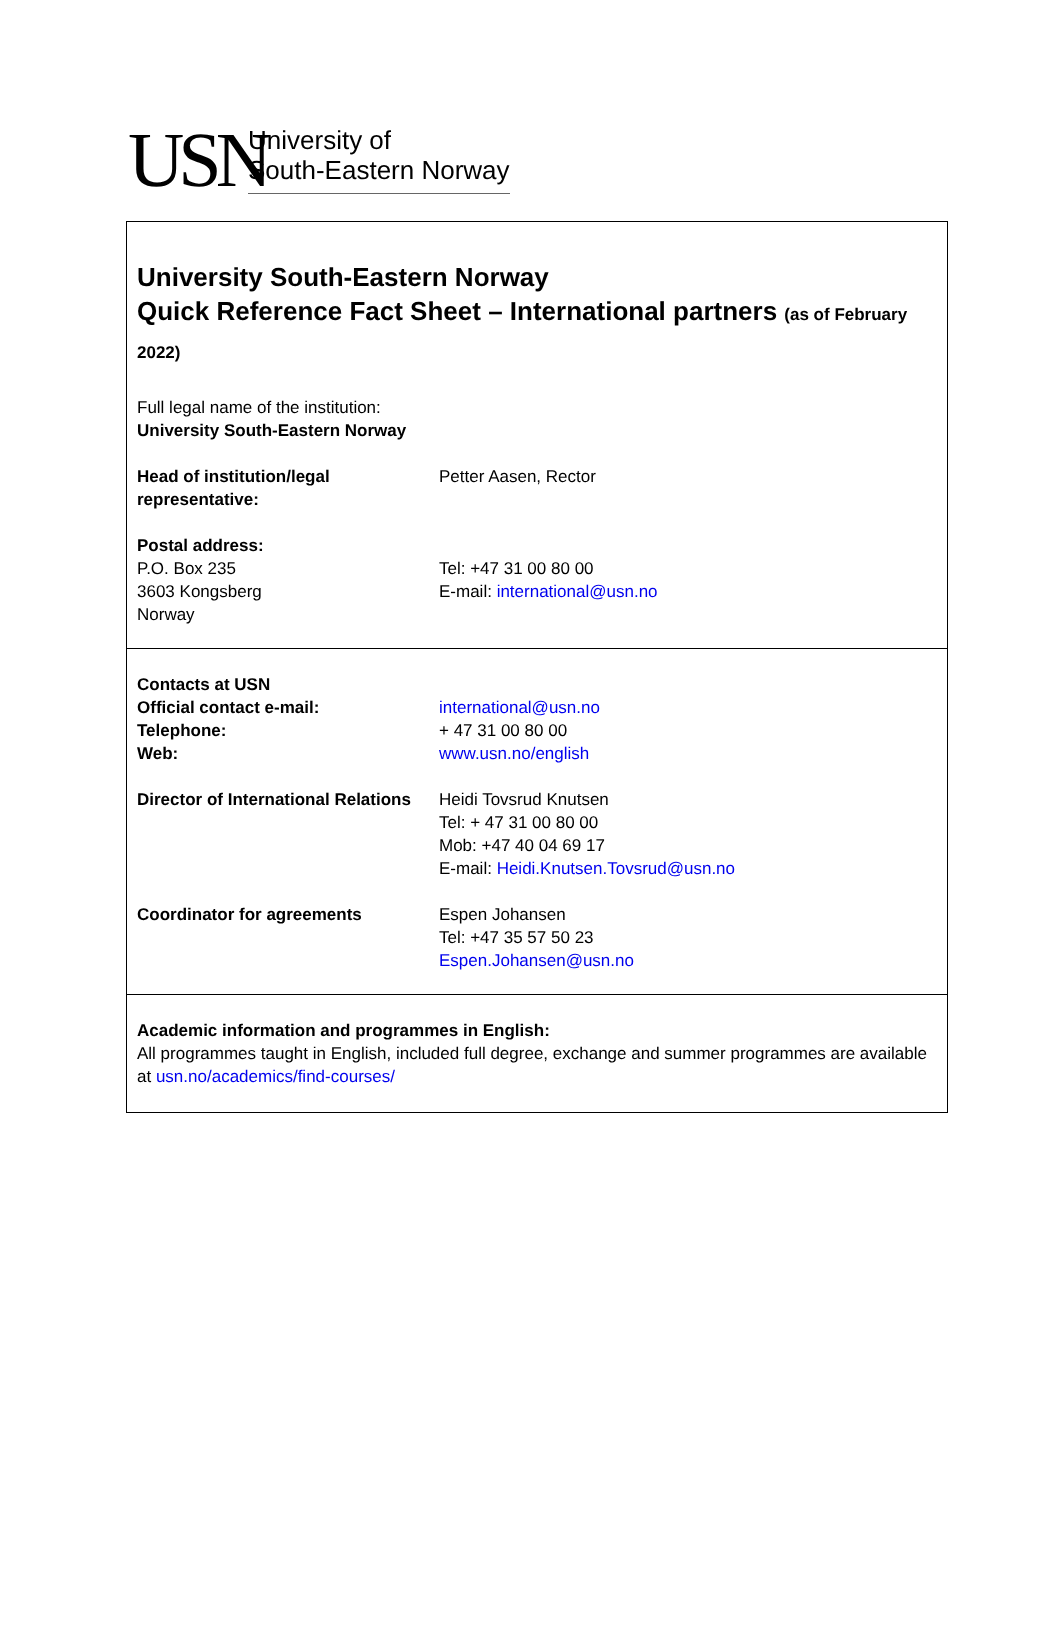USN
University of
South-Eastern Norway
University South-Eastern Norway
Quick Reference Fact Sheet – International partners (as of February 2022)
Full legal name of the institution:
University South-Eastern Norway
| Head of institution/legal representative: | Petter Aasen, Rector |
| Postal address: | |
| P.O. Box 235 3603 Kongsberg Norway | Tel: +47 31 00 80 00 E-mail: international@usn.no |
| Contacts at USN Official contact e-mail: Telephone: Web: | international@usn.no + 47 31 00 80 00 www.usn.no/english |
| Director of International Relations | Heidi Tovsrud Knutsen Tel: + 47 31 00 80 00 Mob: +47 40 04 69 17 E-mail: Heidi.Knutsen.Tovsrud@usn.no |
| Coordinator for agreements | Espen Johansen Tel: +47 35 57 50 23 Espen.Johansen@usn.no |
Academic information and programmes in English:
All programmes taught in English, included full degree, exchange and summer programmes are available at usn.no/academics/find-courses/